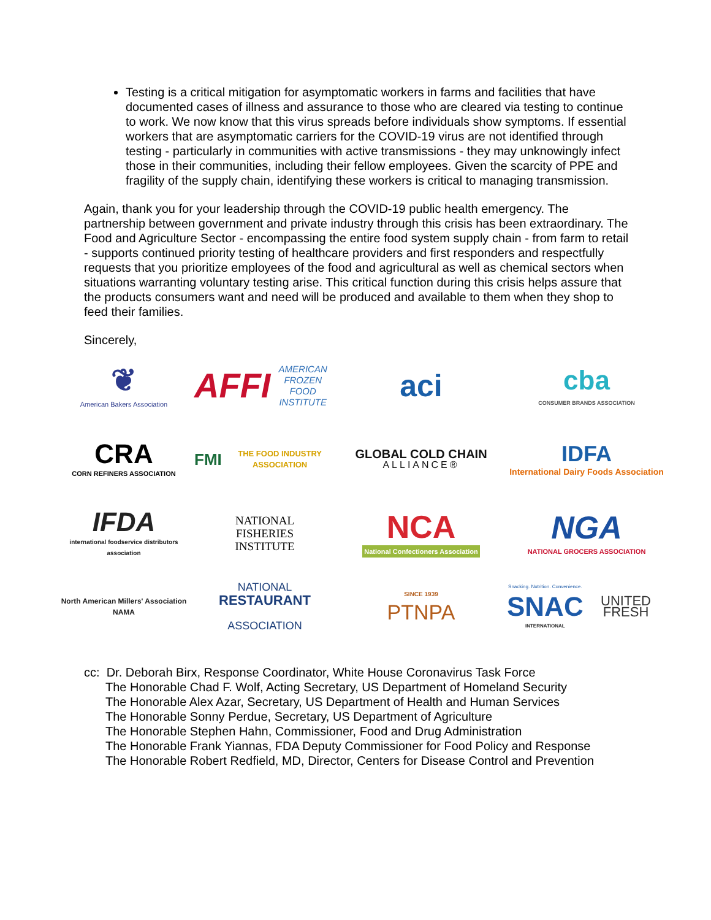Testing is a critical mitigation for asymptomatic workers in farms and facilities that have documented cases of illness and assurance to those who are cleared via testing to continue to work. We now know that this virus spreads before individuals show symptoms. If essential workers that are asymptomatic carriers for the COVID-19 virus are not identified through testing - particularly in communities with active transmissions - they may unknowingly infect those in their communities, including their fellow employees. Given the scarcity of PPE and fragility of the supply chain, identifying these workers is critical to managing transmission.
Again, thank you for your leadership through the COVID-19 public health emergency. The partnership between government and private industry through this crisis has been extraordinary. The Food and Agriculture Sector - encompassing the entire food system supply chain - from farm to retail - supports continued priority testing of healthcare providers and first responders and respectfully requests that you prioritize employees of the food and agricultural as well as chemical sectors when situations warranting voluntary testing arise. This critical function during this crisis helps assure that the products consumers want and need will be produced and available to them when they shop to feed their families.
Sincerely,
❦
American Bakers Association
AFFI AMERICAN FROZEN FOOD INSTITUTE
aci
cba
CONSUMER BRANDS ASSOCIATION
CRA
CORN REFINERS ASSOCIATION
FMI THE FOOD INDUSTRY ASSOCIATION
GLOBAL COLD CHAIN
ALLIANCE®
IDFA
International Dairy Foods Association
IFDA
international foodservice distributors association
NATIONAL
FISHERIES
INSTITUTE
NCA
National Confectioners Association
NGA
NATIONAL GROCERS ASSOCIATION
North American Millers' Association
NAMA
NATIONAL
RESTAURANT
ASSOCIATION
SINCE 1939
PTNPA
Snacking. Nutrition. Convenience.
SNAC
INTERNATIONAL UNITED FRESH
cc: Dr. Deborah Birx, Response Coordinator, White House Coronavirus Task Force
The Honorable Chad F. Wolf, Acting Secretary, US Department of Homeland Security
The Honorable Alex Azar, Secretary, US Department of Health and Human Services
The Honorable Sonny Perdue, Secretary, US Department of Agriculture
The Honorable Stephen Hahn, Commissioner, Food and Drug Administration
The Honorable Frank Yiannas, FDA Deputy Commissioner for Food Policy and Response
The Honorable Robert Redfield, MD, Director, Centers for Disease Control and Prevention